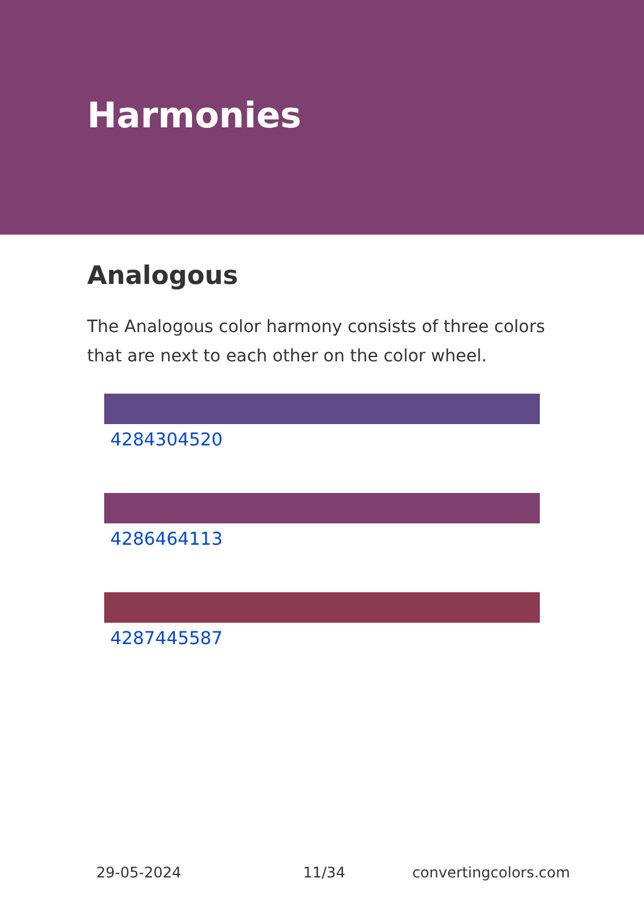Harmonies
Analogous
The Analogous color harmony consists of three colors that are next to each other on the color wheel.
4284304520
4286464113
4287445587
29-05-2024 11/34 convertingcolors.com